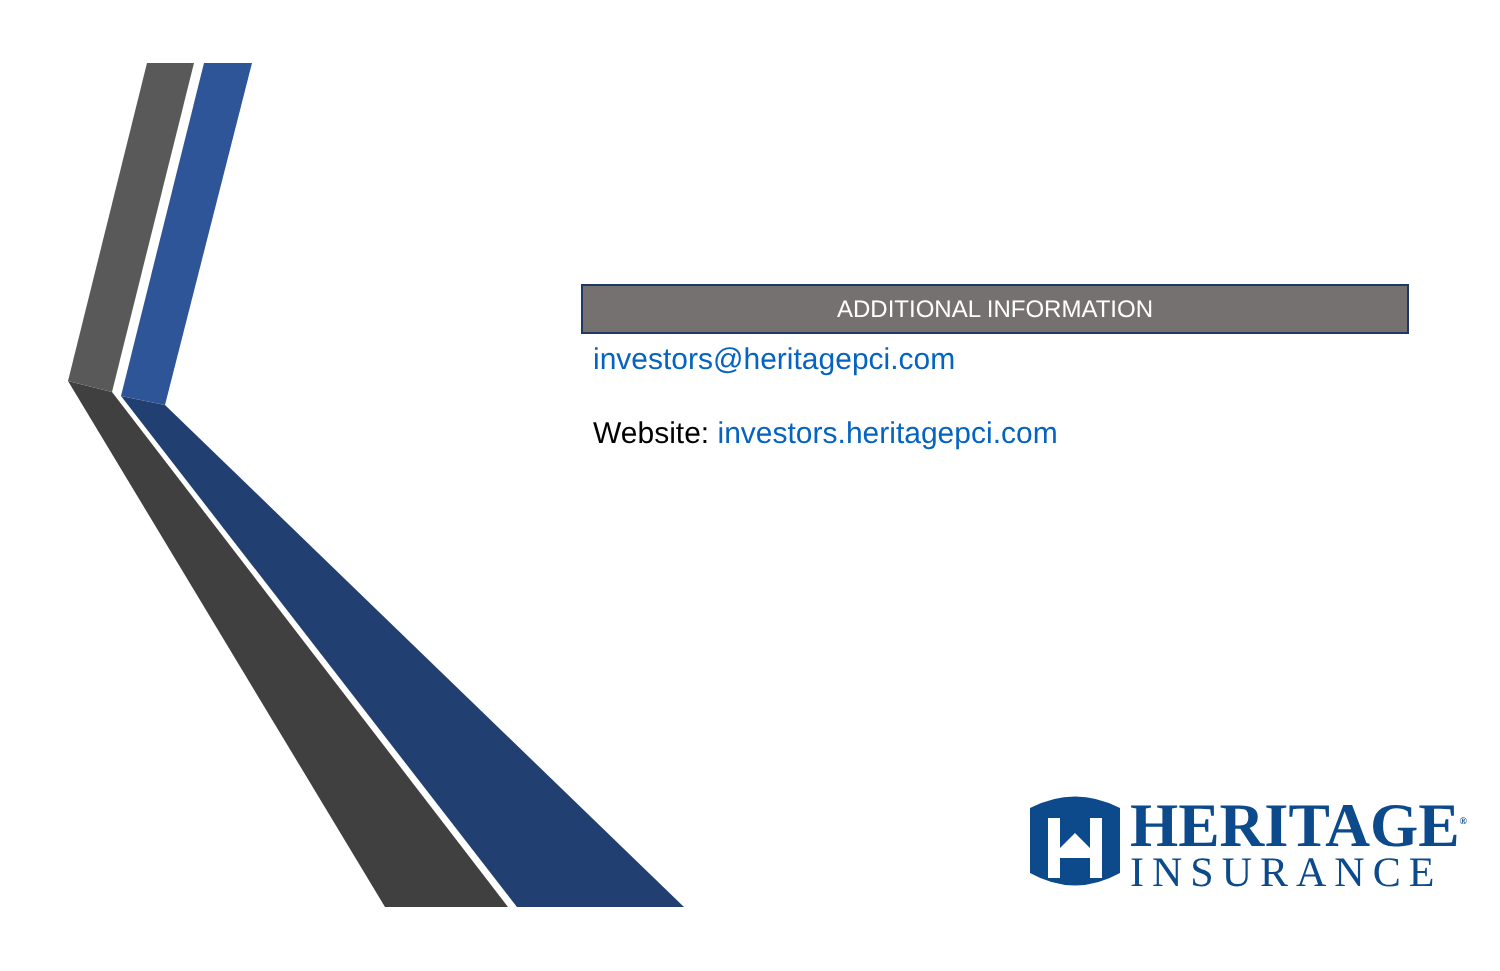ADDITIONAL INFORMATION
investors@heritagepci.com
Website: investors.heritagepci.com
HERITAGE<sup>®</sup>
INSURANCE